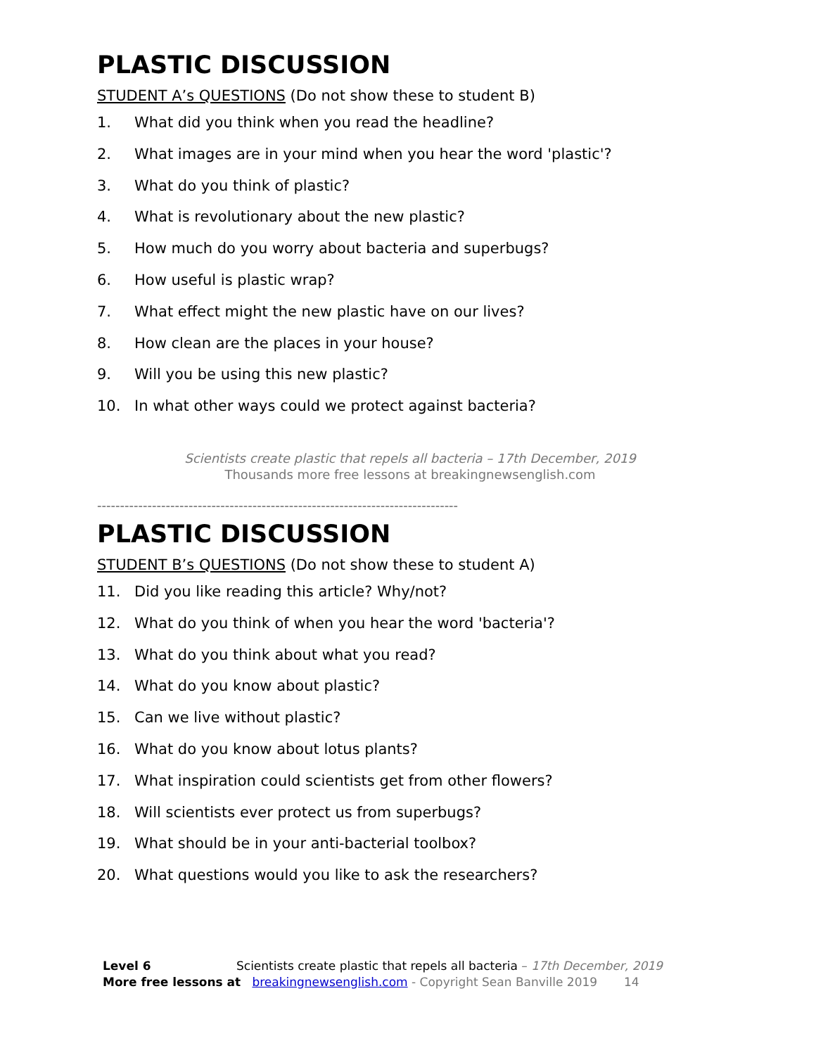PLASTIC DISCUSSION
STUDENT A’s QUESTIONS (Do not show these to student B)
1. What did you think when you read the headline?
2. What images are in your mind when you hear the word 'plastic'?
3. What do you think of plastic?
4. What is revolutionary about the new plastic?
5. How much do you worry about bacteria and superbugs?
6. How useful is plastic wrap?
7. What effect might the new plastic have on our lives?
8. How clean are the places in your house?
9. Will you be using this new plastic?
10. In what other ways could we protect against bacteria?
Scientists create plastic that repels all bacteria – 17th December, 2019
Thousands more free lessons at breakingnewsenglish.com
-------------------------------------------------------------------------------
PLASTIC DISCUSSION
STUDENT B’s QUESTIONS (Do not show these to student A)
11. Did you like reading this article? Why/not?
12. What do you think of when you hear the word 'bacteria'?
13. What do you think about what you read?
14. What do you know about plastic?
15. Can we live without plastic?
16. What do you know about lotus plants?
17. What inspiration could scientists get from other flowers?
18. Will scientists ever protect us from superbugs?
19. What should be in your anti-bacterial toolbox?
20. What questions would you like to ask the researchers?
Level 6 Scientists create plastic that repels all bacteria – 17th December, 2019
More free lessons at breakingnewsenglish.com - Copyright Sean Banville 2019 14